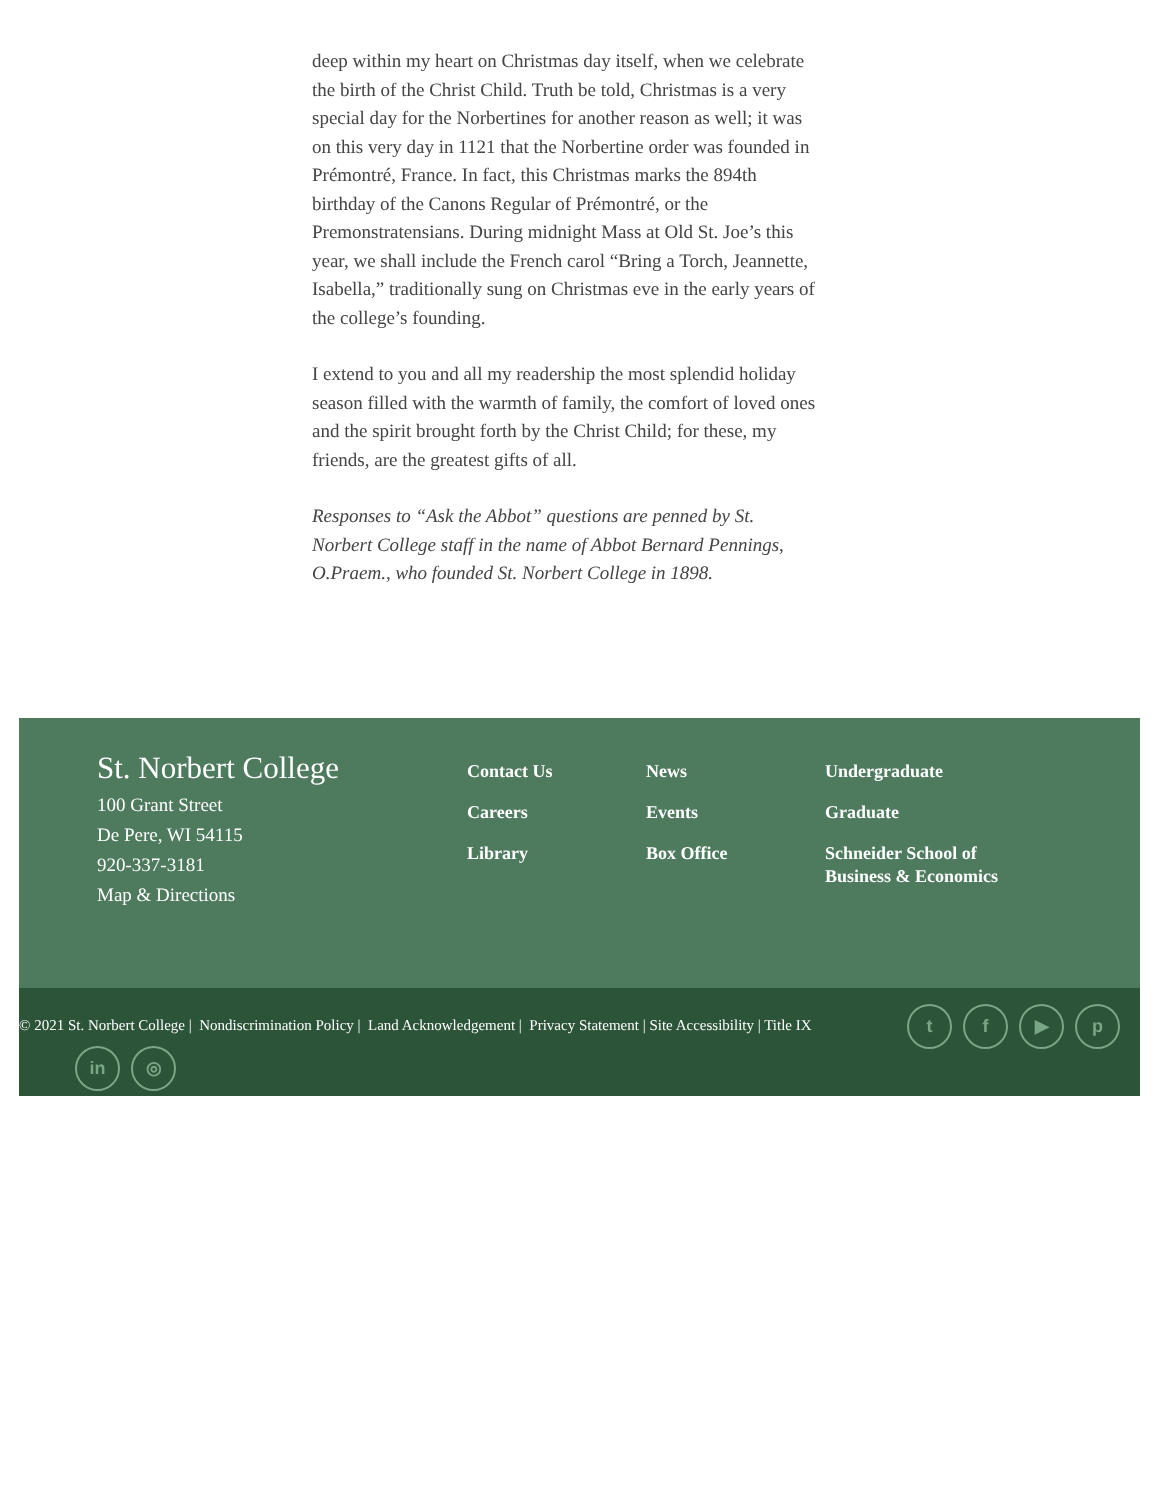deep within my heart on Christmas day itself, when we celebrate the birth of the Christ Child. Truth be told, Christmas is a very special day for the Norbertines for another reason as well; it was on this very day in 1121 that the Norbertine order was founded in Prémontré, France. In fact, this Christmas marks the 894th birthday of the Canons Regular of Prémontré, or the Premonstratensians. During midnight Mass at Old St. Joe’s this year, we shall include the French carol “Bring a Torch, Jeannette, Isabella,” traditionally sung on Christmas eve in the early years of the college’s founding.
I extend to you and all my readership the most splendid holiday season filled with the warmth of family, the comfort of loved ones and the spirit brought forth by the Christ Child; for these, my friends, are the greatest gifts of all.
Responses to “Ask the Abbot” questions are penned by St. Norbert College staff in the name of Abbot Bernard Pennings, O.Praem., who founded St. Norbert College in 1898.
St. Norbert College
100 Grant Street
De Pere, WI 54115
920-337-3181
Map & Directions
Contact Us
Careers
Library
News
Events
Box Office
Undergraduate
Graduate
Schneider School of
Business & Economics
© 2021 St. Norbert College | Nondiscrimination Policy | Land Acknowledgement | Privacy Statement | Site Accessibility | Title IX
t f ▶ p
in ◎